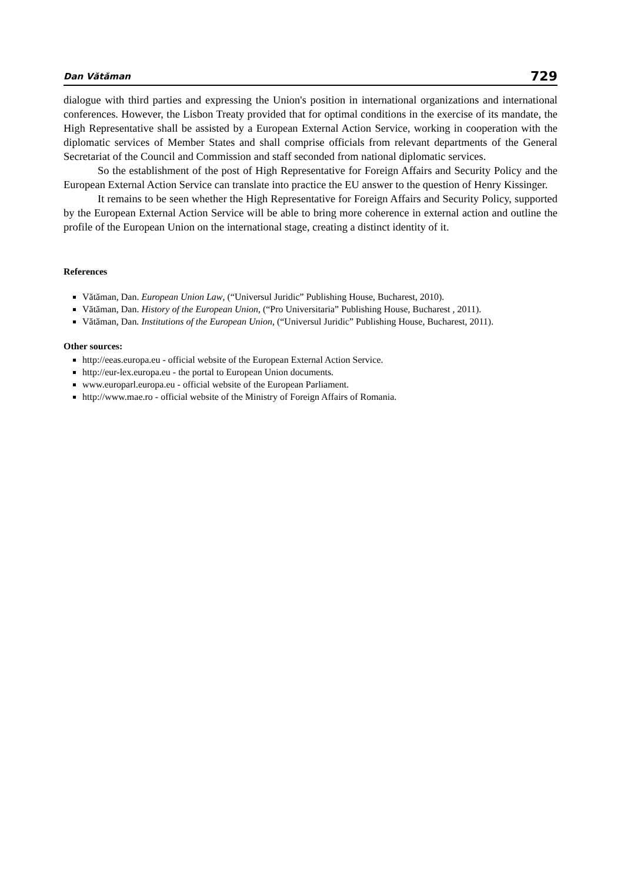Dan Vătăman 729
dialogue with third parties and expressing the Union's position in international organizations and international conferences. However, the Lisbon Treaty provided that for optimal conditions in the exercise of its mandate, the High Representative shall be assisted by a European External Action Service, working in cooperation with the diplomatic services of Member States and shall comprise officials from relevant departments of the General Secretariat of the Council and Commission and staff seconded from national diplomatic services.
So the establishment of the post of High Representative for Foreign Affairs and Security Policy and the European External Action Service can translate into practice the EU answer to the question of Henry Kissinger.
It remains to be seen whether the High Representative for Foreign Affairs and Security Policy, supported by the European External Action Service will be able to bring more coherence in external action and outline the profile of the European Union on the international stage, creating a distinct identity of it.
References
Vătăman, Dan. European Union Law, (“Universul Juridic” Publishing House, Bucharest, 2010).
Vătăman, Dan. History of the European Union, (“Pro Universitaria” Publishing House, Bucharest , 2011).
Vătăman, Dan. Institutions of the European Union, (“Universul Juridic” Publishing House, Bucharest, 2011).
Other sources:
http://eeas.europa.eu - official website of the European External Action Service.
http://eur-lex.europa.eu - the portal to European Union documents.
www.europarl.europa.eu - official website of the European Parliament.
http://www.mae.ro - official website of the Ministry of Foreign Affairs of Romania.